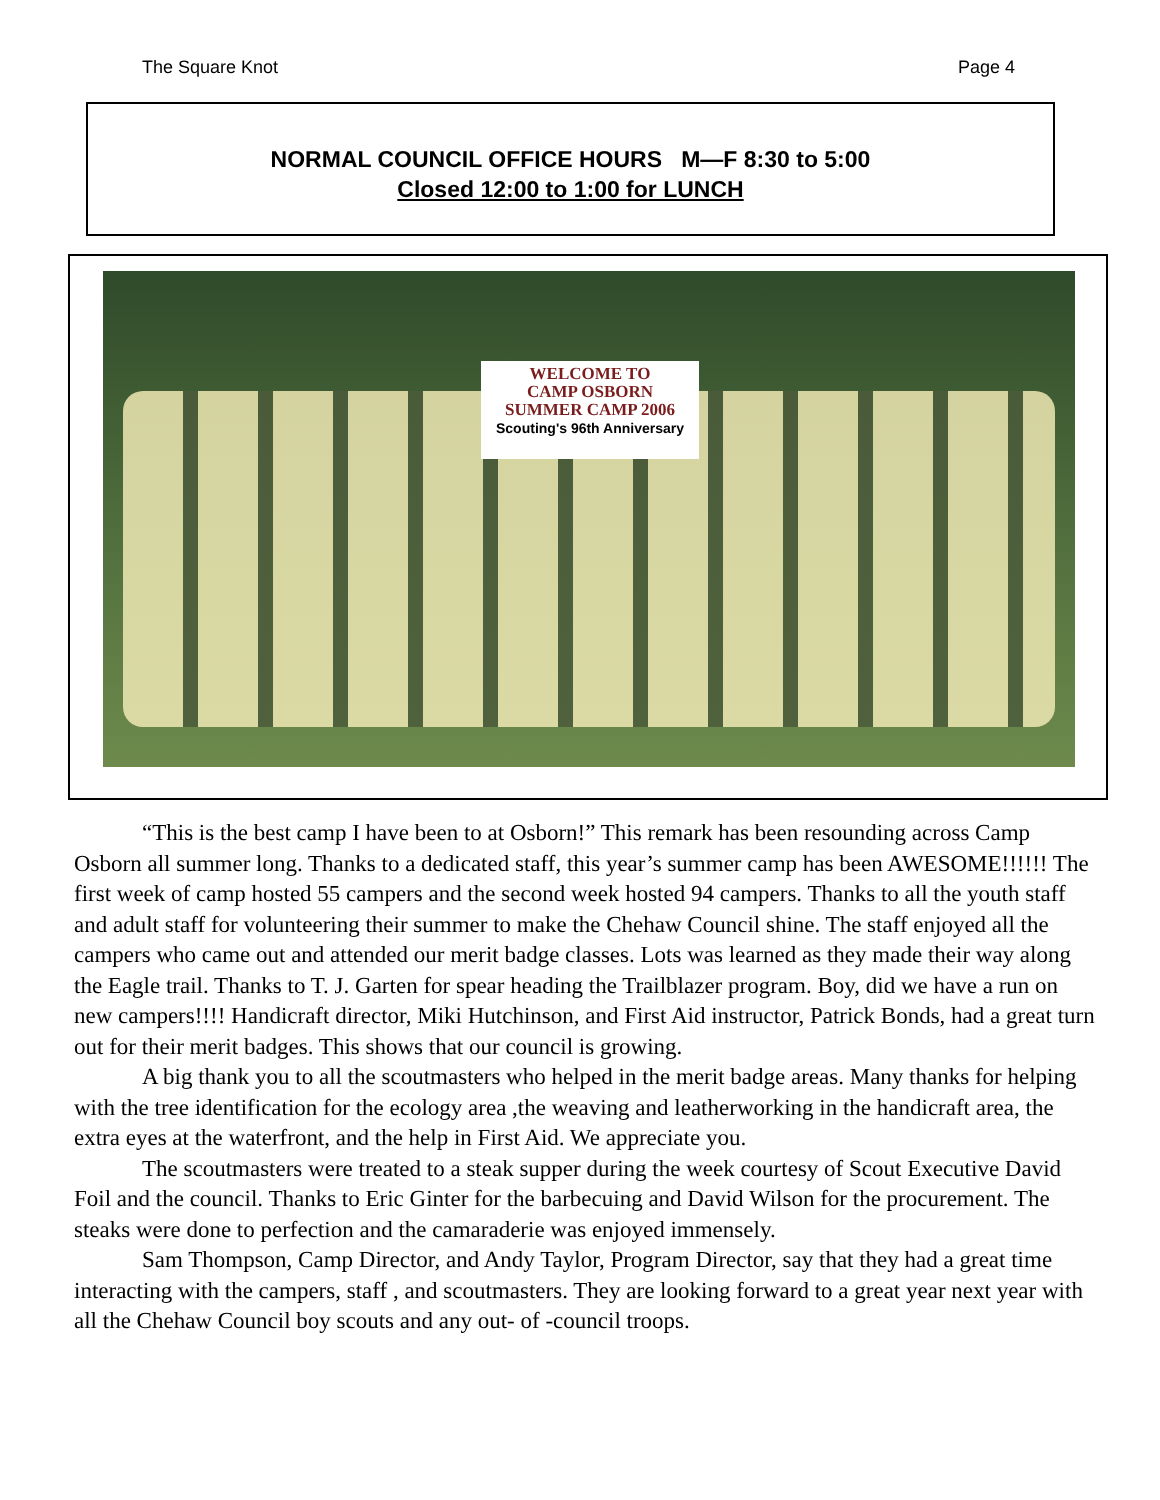The Square Knot Page 4
NORMAL COUNCIL OFFICE HOURS M—F 8:30 to 5:00
Closed 12:00 to 1:00 for LUNCH
WELCOME TO
CAMP OSBORN
SUMMER CAMP 2006
Scouting's 96th Anniversary
“This is the best camp I have been to at Osborn!” This remark has been resounding across Camp Osborn all summer long. Thanks to a dedicated staff, this year’s summer camp has been AWESOME!!!!!! The first week of camp hosted 55 campers and the second week hosted 94 campers. Thanks to all the youth staff and adult staff for volunteering their summer to make the Chehaw Council shine. The staff enjoyed all the campers who came out and attended our merit badge classes. Lots was learned as they made their way along the Eagle trail. Thanks to T. J. Garten for spear heading the Trailblazer program. Boy, did we have a run on new campers!!!! Handicraft director, Miki Hutchinson, and First Aid instructor, Patrick Bonds, had a great turn out for their merit badges. This shows that our council is growing.
A big thank you to all the scoutmasters who helped in the merit badge areas. Many thanks for helping with the tree identification for the ecology area ,the weaving and leatherworking in the handicraft area, the extra eyes at the waterfront, and the help in First Aid. We appreciate you.
The scoutmasters were treated to a steak supper during the week courtesy of Scout Executive David Foil and the council. Thanks to Eric Ginter for the barbecuing and David Wilson for the procurement. The steaks were done to perfection and the camaraderie was enjoyed immensely.
Sam Thompson, Camp Director, and Andy Taylor, Program Director, say that they had a great time interacting with the campers, staff , and scoutmasters. They are looking forward to a great year next year with all the Chehaw Council boy scouts and any out- of -council troops.